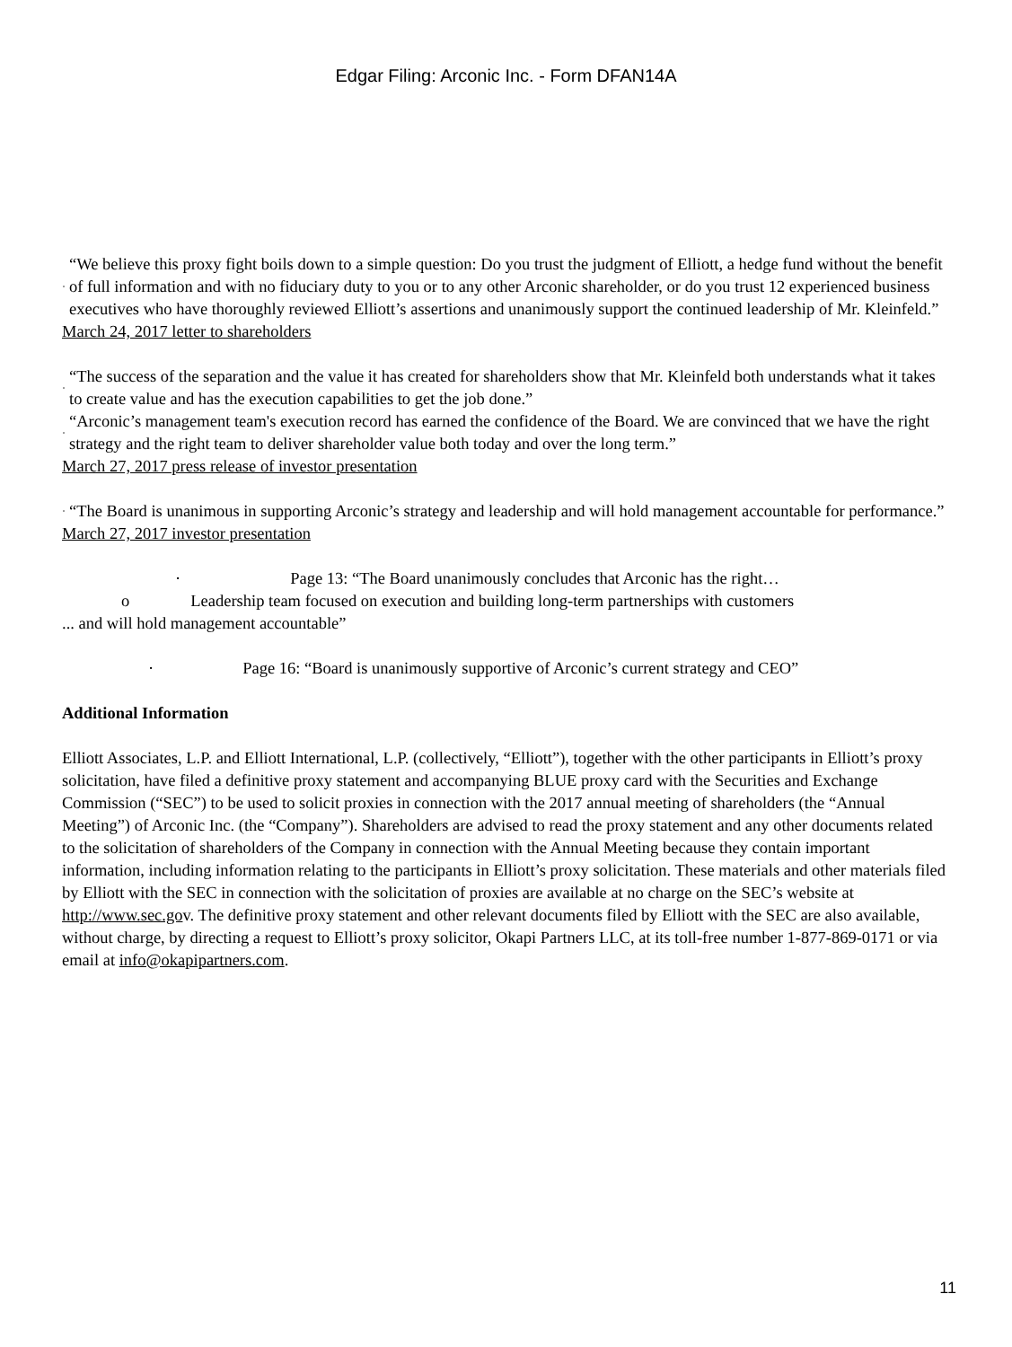Edgar Filing: Arconic Inc. - Form DFAN14A
· “We believe this proxy fight boils down to a simple question: Do you trust the judgment of Elliott, a hedge fund without the benefit of full information and with no fiduciary duty to you or to any other Arconic shareholder, or do you trust 12 experienced business executives who have thoroughly reviewed Elliott’s assertions and unanimously support the continued leadership of Mr. Kleinfeld.”
March 24, 2017 letter to shareholders
· “The success of the separation and the value it has created for shareholders show that Mr. Kleinfeld both understands what it takes to create value and has the execution capabilities to get the job done.”
· “Arconic’s management team's execution record has earned the confidence of the Board. We are convinced that we have the right strategy and the right team to deliver shareholder value both today and over the long term.”
March 27, 2017 press release of investor presentation
· “The Board is unanimous in supporting Arconic’s strategy and leadership and will hold management accountable for performance.”
March 27, 2017 investor presentation
· Page 13: “The Board unanimously concludes that Arconic has the right…
o Leadership team focused on execution and building long-term partnerships with customers
... and will hold management accountable”
· Page 16: “Board is unanimously supportive of Arconic’s current strategy and CEO”
Additional Information
Elliott Associates, L.P. and Elliott International, L.P. (collectively, “Elliott”), together with the other participants in Elliott’s proxy solicitation, have filed a definitive proxy statement and accompanying BLUE proxy card with the Securities and Exchange Commission (“SEC”) to be used to solicit proxies in connection with the 2017 annual meeting of shareholders (the “Annual Meeting”) of Arconic Inc. (the “Company”). Shareholders are advised to read the proxy statement and any other documents related to the solicitation of shareholders of the Company in connection with the Annual Meeting because they contain important information, including information relating to the participants in Elliott’s proxy solicitation. These materials and other materials filed by Elliott with the SEC in connection with the solicitation of proxies are available at no charge on the SEC’s website at http://www.sec.gov. The definitive proxy statement and other relevant documents filed by Elliott with the SEC are also available, without charge, by directing a request to Elliott’s proxy solicitor, Okapi Partners LLC, at its toll-free number 1-877-869-0171 or via email at info@okapipartners.com.
11